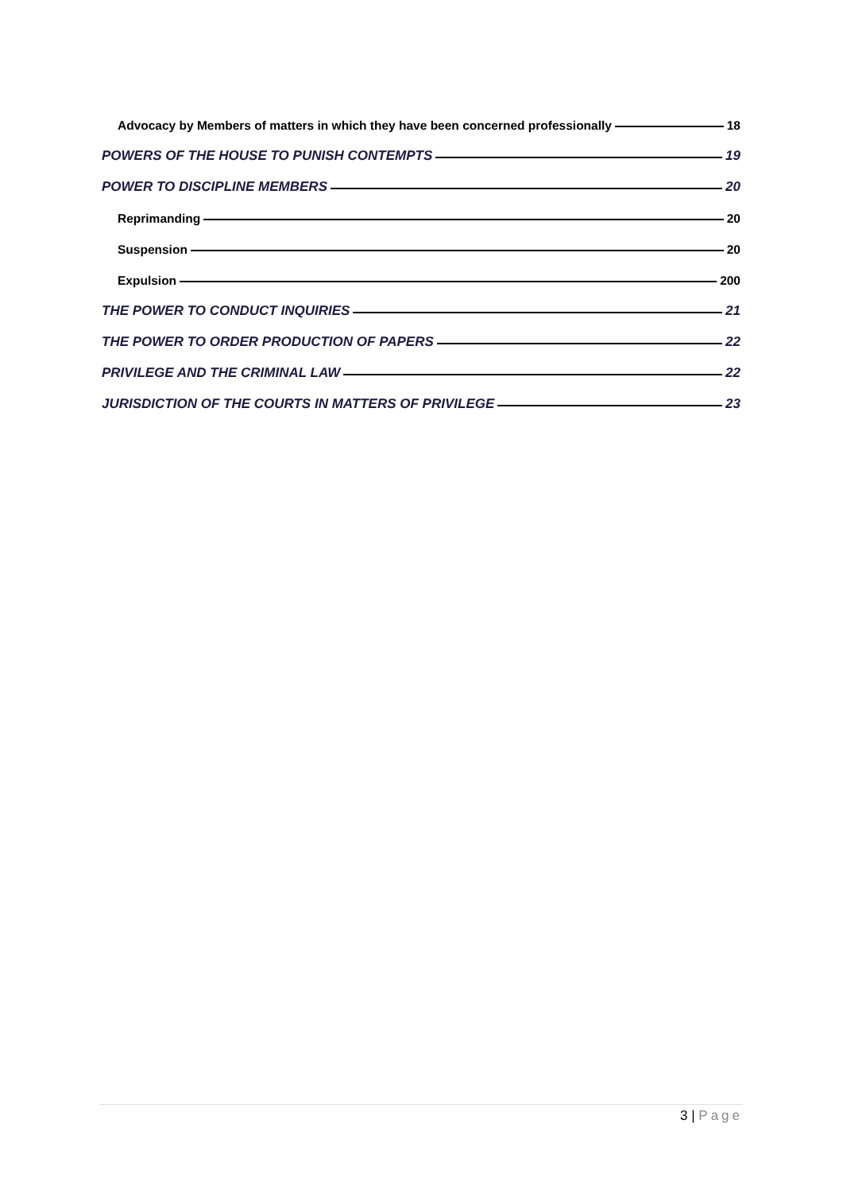Advocacy by Members of matters in which they have been concerned professionally 18
POWERS OF THE HOUSE TO PUNISH CONTEMPTS 19
POWER TO DISCIPLINE MEMBERS 20
Reprimanding 20
Suspension 20
Expulsion 200
THE POWER TO CONDUCT INQUIRIES 21
THE POWER TO ORDER PRODUCTION OF PAPERS 22
PRIVILEGE AND THE CRIMINAL LAW 22
JURISDICTION OF THE COURTS IN MATTERS OF PRIVILEGE 23
3 | Page